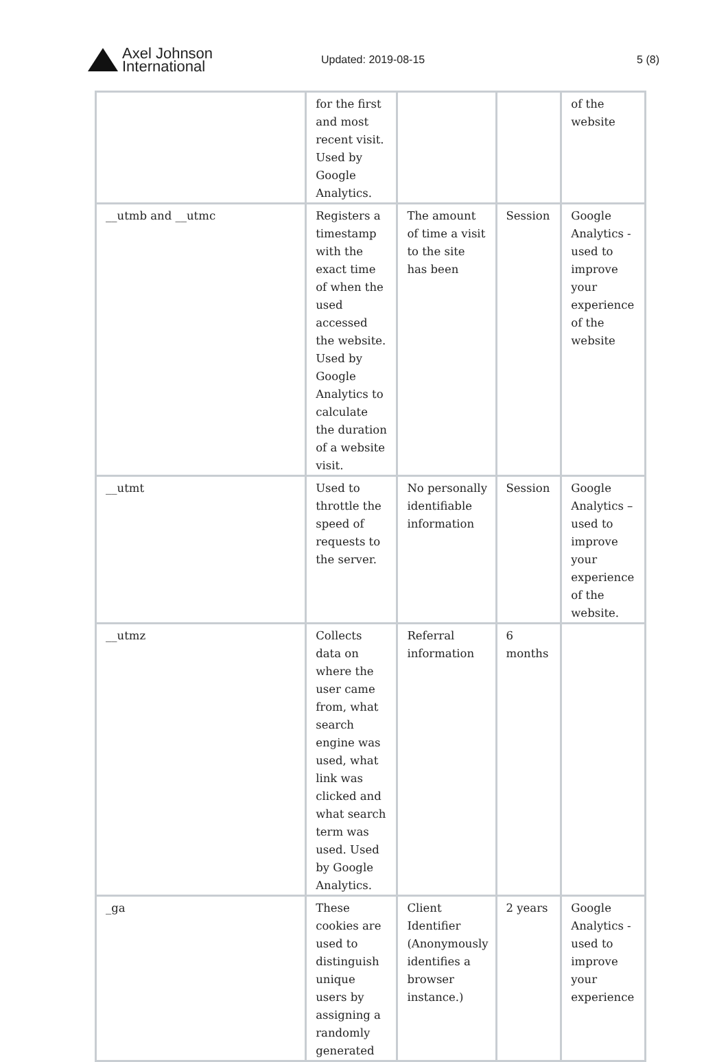Axel Johnson
International
Updated: 2019-08-15 5 (8)
| | for the first and most recent visit. Used by Google Analytics. | | | of the website |
| __utmb and __utmc | Registers a timestamp with the exact time of when the used accessed the website. Used by Google Analytics to calculate the duration of a website visit. | The amount of time a visit to the site has been | Session | Google Analytics - used to improve your experience of the website |
| __utmt | Used to throttle the speed of requests to the server. | No personally identifiable information | Session | Google Analytics – used to improve your experience of the website. |
| __utmz | Collects data on where the user came from, what search engine was used, what link was clicked and what search term was used. Used by Google Analytics. | Referral information | 6 months | |
| _ga | These cookies are used to distinguish unique users by assigning a randomly generated | Client Identifier (Anonymously identifies a browser instance.) | 2 years | Google Analytics - used to improve your experience |